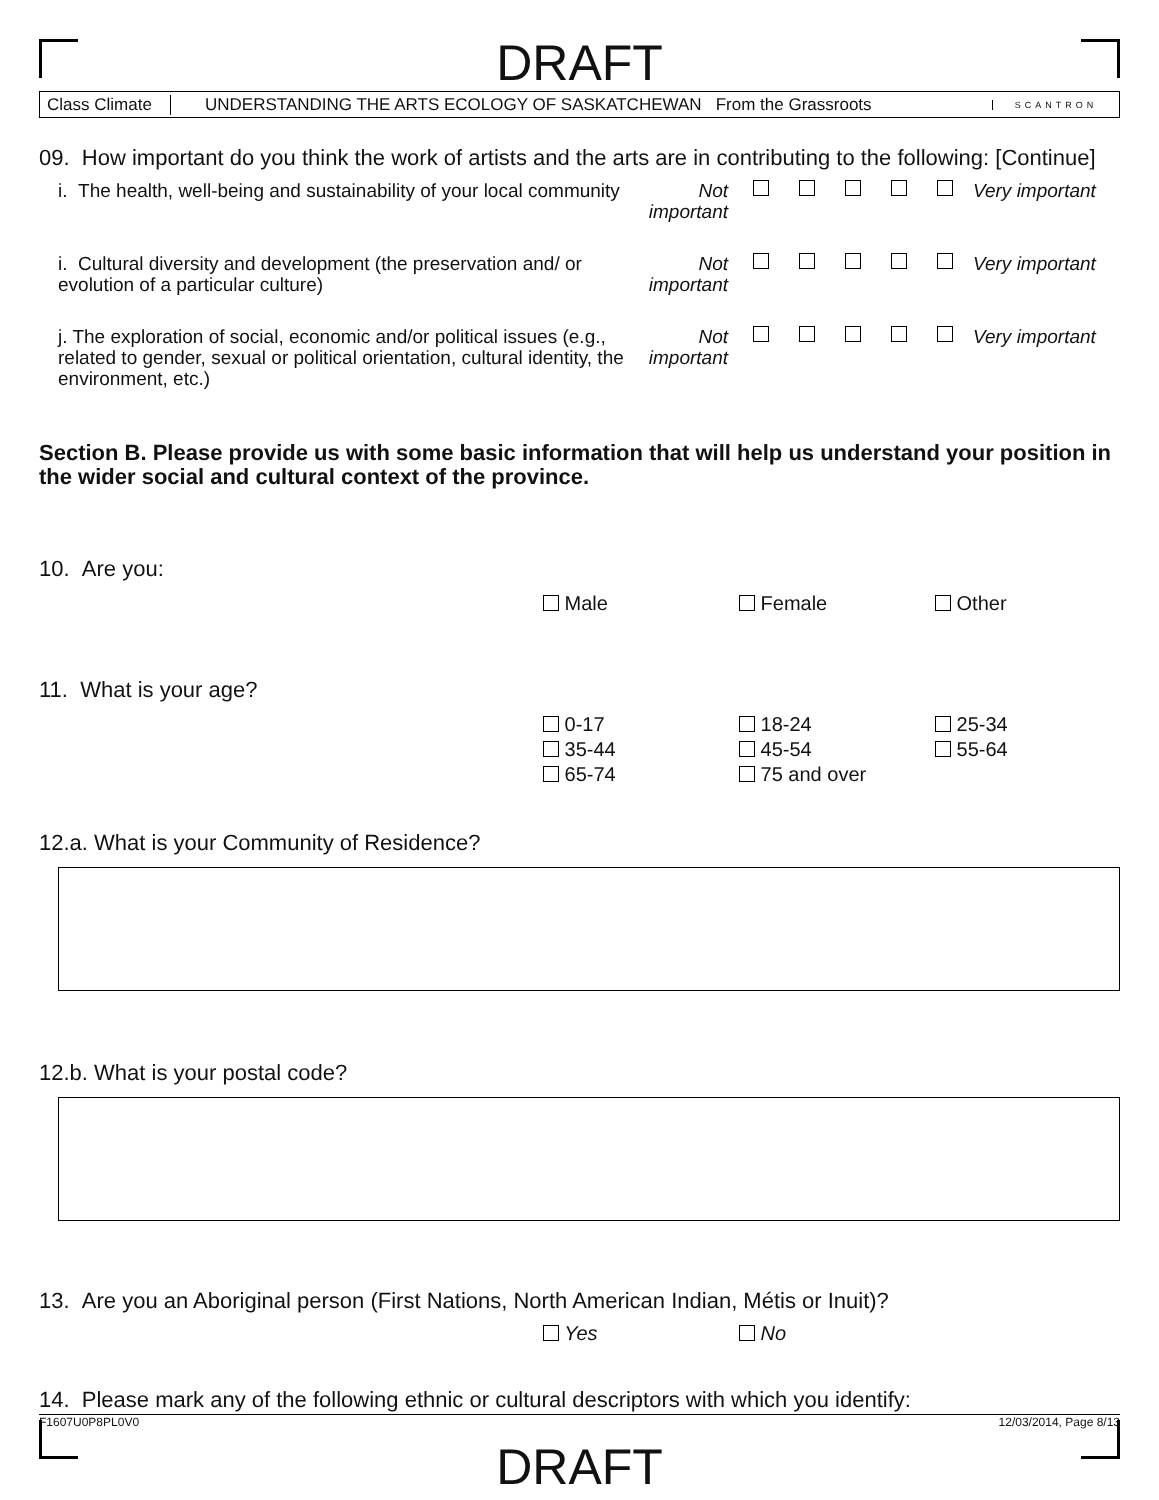DRAFT
Class Climate
UNDERSTANDING THE ARTS ECOLOGY OF SASKATCHEWAN From the Grassroots
SCANTRON
09. How important do you think the work of artists and the arts are in contributing to the following: [Continue]
i. The health, well-being and sustainability of your local community
Not important
Very important
i. Cultural diversity and development (the preservation and/ or evolution of a particular culture)
Not important
Very important
j. The exploration of social, economic and/or political issues (e.g., related to gender, sexual or political orientation, cultural identity, the environment, etc.)
Not important
Very important
Section B. Please provide us with some basic information that will help us understand your position in the wider social and cultural context of the province.
10. Are you:
Male Female Other
11. What is your age?
0-17 18-24 25-34 35-44 45-54 55-64 65-74 75 and over
12.a. What is your Community of Residence?
12.b. What is your postal code?
13. Are you an Aboriginal person (First Nations, North American Indian, Métis or Inuit)?
Yes No
14. Please mark any of the following ethnic or cultural descriptors with which you identify:
F1607U0P8PL0V0 12/03/2014, Page 8/13
DRAFT